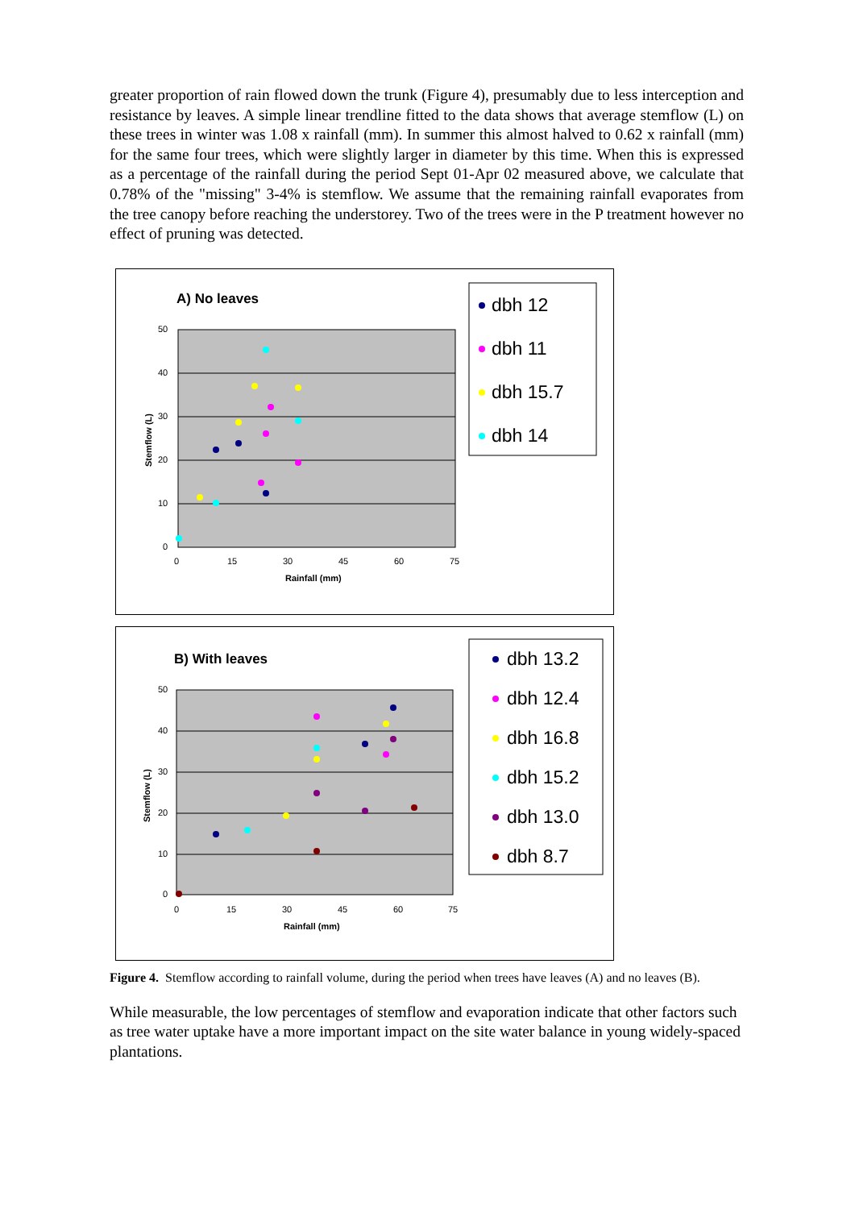greater proportion of rain flowed down the trunk (Figure 4), presumably due to less interception and resistance by leaves. A simple linear trendline fitted to the data shows that average stemflow (L) on these trees in winter was 1.08 x rainfall (mm). In summer this almost halved to 0.62 x rainfall (mm) for the same four trees, which were slightly larger in diameter by this time. When this is expressed as a percentage of the rainfall during the period Sept 01-Apr 02 measured above, we calculate that 0.78% of the "missing" 3-4% is stemflow. We assume that the remaining rainfall evaporates from the tree canopy before reaching the understorey. Two of the trees were in the P treatment however no effect of pruning was detected.
A) No leaves
50
40
30
20
10
0
0
15
30
45
60
75
Rainfall (mm)
Stemflow (L)
dbh 12
dbh 11
dbh 15.7
dbh 14
B) With leaves
50
40
30
20
10
0
0
15
30
45
60
75
Rainfall (mm)
Stemflow (L)
dbh 13.2
dbh 12.4
dbh 16.8
dbh 15.2
dbh 13.0
dbh 8.7
Figure 4. Stemflow according to rainfall volume, during the period when trees have leaves (A) and no leaves (B).
While measurable, the low percentages of stemflow and evaporation indicate that other factors such as tree water uptake have a more important impact on the site water balance in young widely-spaced plantations.